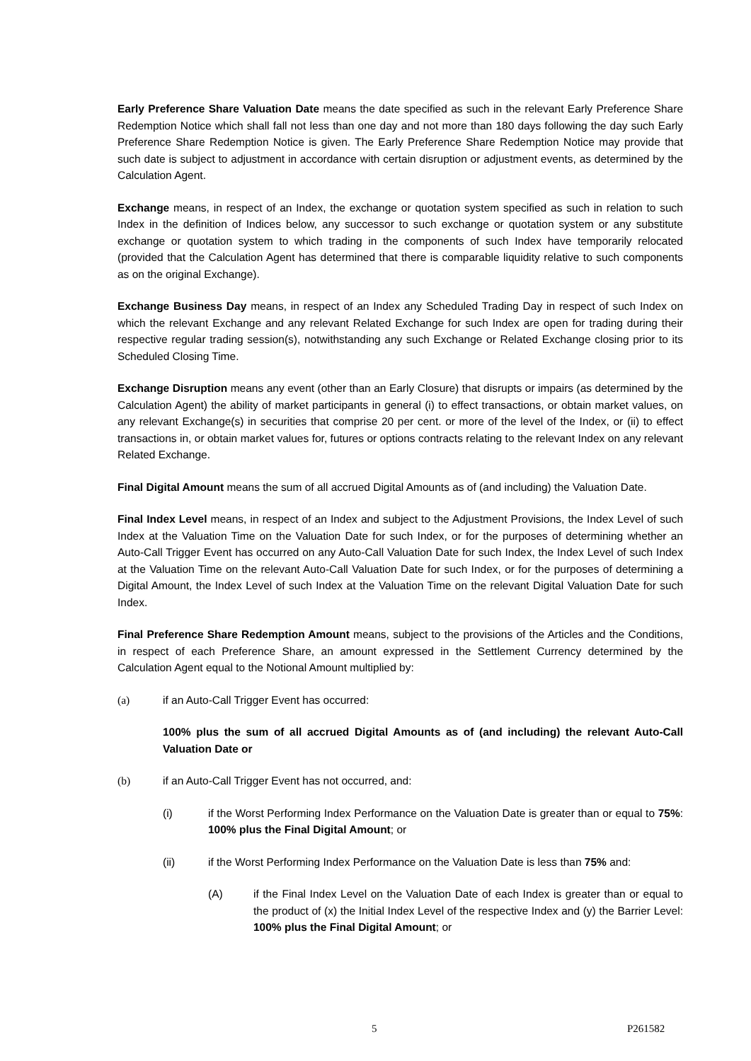Early Preference Share Valuation Date means the date specified as such in the relevant Early Preference Share Redemption Notice which shall fall not less than one day and not more than 180 days following the day such Early Preference Share Redemption Notice is given. The Early Preference Share Redemption Notice may provide that such date is subject to adjustment in accordance with certain disruption or adjustment events, as determined by the Calculation Agent.
Exchange means, in respect of an Index, the exchange or quotation system specified as such in relation to such Index in the definition of Indices below, any successor to such exchange or quotation system or any substitute exchange or quotation system to which trading in the components of such Index have temporarily relocated (provided that the Calculation Agent has determined that there is comparable liquidity relative to such components as on the original Exchange).
Exchange Business Day means, in respect of an Index any Scheduled Trading Day in respect of such Index on which the relevant Exchange and any relevant Related Exchange for such Index are open for trading during their respective regular trading session(s), notwithstanding any such Exchange or Related Exchange closing prior to its Scheduled Closing Time.
Exchange Disruption means any event (other than an Early Closure) that disrupts or impairs (as determined by the Calculation Agent) the ability of market participants in general (i) to effect transactions, or obtain market values, on any relevant Exchange(s) in securities that comprise 20 per cent. or more of the level of the Index, or (ii) to effect transactions in, or obtain market values for, futures or options contracts relating to the relevant Index on any relevant Related Exchange.
Final Digital Amount means the sum of all accrued Digital Amounts as of (and including) the Valuation Date.
Final Index Level means, in respect of an Index and subject to the Adjustment Provisions, the Index Level of such Index at the Valuation Time on the Valuation Date for such Index, or for the purposes of determining whether an Auto-Call Trigger Event has occurred on any Auto-Call Valuation Date for such Index, the Index Level of such Index at the Valuation Time on the relevant Auto-Call Valuation Date for such Index, or for the purposes of determining a Digital Amount, the Index Level of such Index at the Valuation Time on the relevant Digital Valuation Date for such Index.
Final Preference Share Redemption Amount means, subject to the provisions of the Articles and the Conditions, in respect of each Preference Share, an amount expressed in the Settlement Currency determined by the Calculation Agent equal to the Notional Amount multiplied by:
(a) if an Auto-Call Trigger Event has occurred:
100% plus the sum of all accrued Digital Amounts as of (and including) the relevant Auto-Call Valuation Date or
(b) if an Auto-Call Trigger Event has not occurred, and:
(i) if the Worst Performing Index Performance on the Valuation Date is greater than or equal to 75%: 100% plus the Final Digital Amount; or
(ii) if the Worst Performing Index Performance on the Valuation Date is less than 75% and:
(A) if the Final Index Level on the Valuation Date of each Index is greater than or equal to the product of (x) the Initial Index Level of the respective Index and (y) the Barrier Level: 100% plus the Final Digital Amount; or
5 P261582